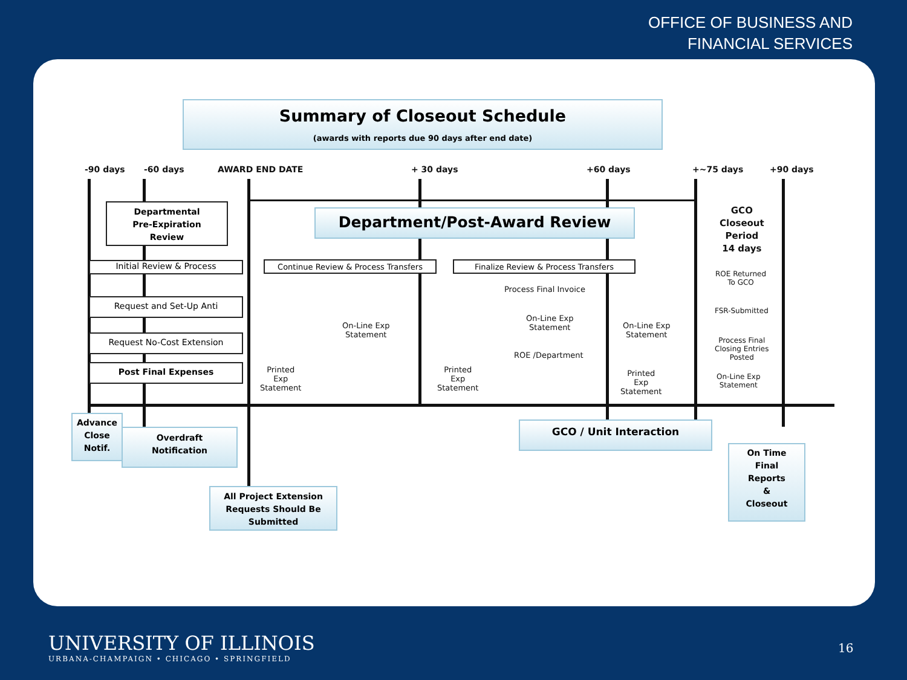OFFICE OF BUSINESS AND
FINANCIAL SERVICES
Summary of Closeout Schedule
(awards with reports due 90 days after end date)
-90 days -60 days AWARD END DATE + 30 days +60 days +~75 days +90 days
Departmental
Pre-Expiration
Review
Initial Review & Process
Request and Set-Up Anti
Request No-Cost Extension
Post Final Expenses
Department/Post-Award Review
Continue Review & Process Transfers Finalize Review & Process Transfers
On-Line Exp
Statement
Printed
Exp
Statement
Printed
Exp
Statement
Process Final Invoice
On-Line Exp
Statement
ROE /Department
On-Line Exp
Statement
Printed
Exp
Statement
GCO
Closeout
Period
14 days
ROE Returned
To GCO
FSR-Submitted
Process Final
Closing Entries
Posted
On-Line Exp
Statement
Advance
Close
Notif.
Overdraft
Notification
All Project Extension
Requests Should Be
Submitted
GCO / Unit Interaction
On Time
Final
Reports
&
Closeout
UNIVERSITY OF ILLINOIS
URBANA-CHAMPAIGN • CHICAGO • SPRINGFIELD
16